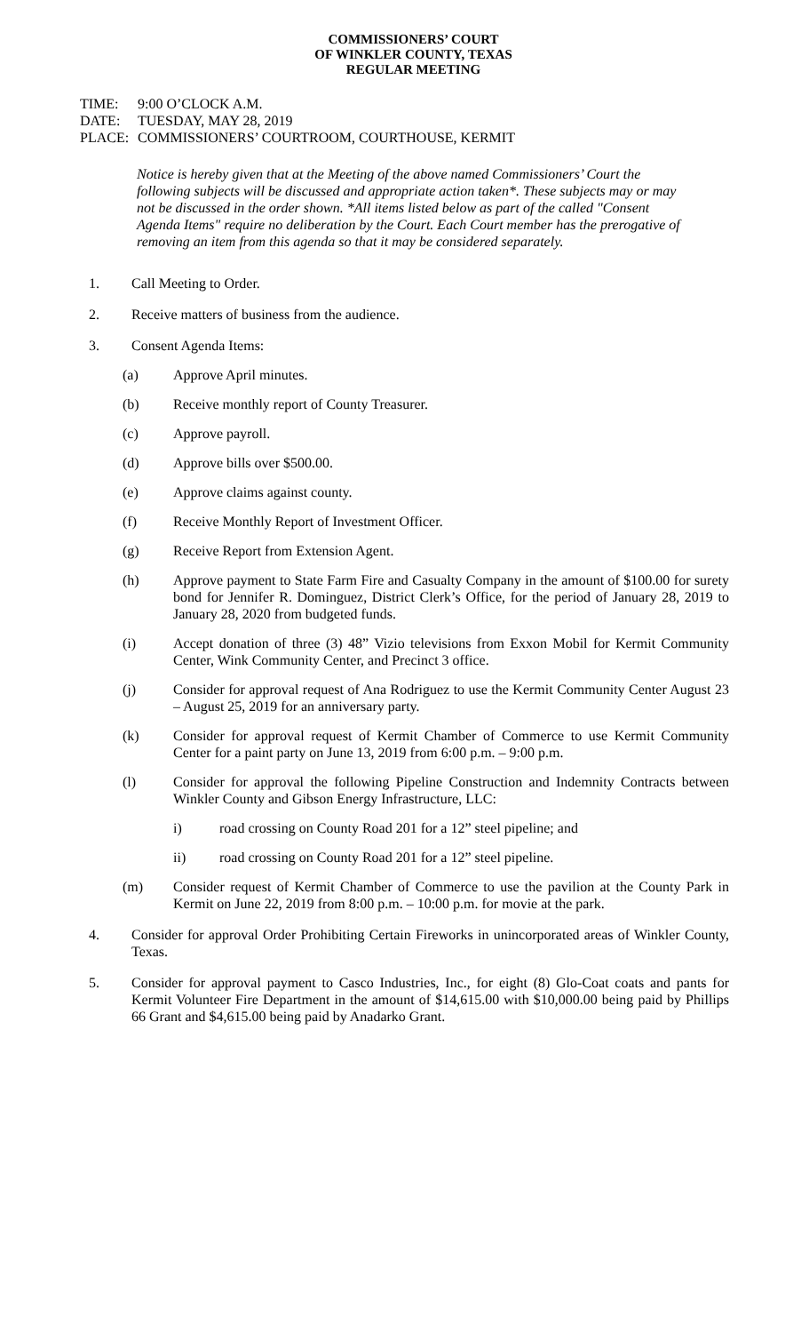COMMISSIONERS’ COURT
OF WINKLER COUNTY, TEXAS
REGULAR MEETING
TIME: 9:00 O’CLOCK A.M.
DATE: TUESDAY, MAY 28, 2019
PLACE: COMMISSIONERS’ COURTROOM, COURTHOUSE, KERMIT
Notice is hereby given that at the Meeting of the above named Commissioners’ Court the following subjects will be discussed and appropriate action taken*. These subjects may or may not be discussed in the order shown. *All items listed below as part of the called "Consent Agenda Items" require no deliberation by the Court. Each Court member has the prerogative of removing an item from this agenda so that it may be considered separately.
1. Call Meeting to Order.
2. Receive matters of business from the audience.
3. Consent Agenda Items:
(a) Approve April minutes.
(b) Receive monthly report of County Treasurer.
(c) Approve payroll.
(d) Approve bills over $500.00.
(e) Approve claims against county.
(f) Receive Monthly Report of Investment Officer.
(g) Receive Report from Extension Agent.
(h) Approve payment to State Farm Fire and Casualty Company in the amount of $100.00 for surety bond for Jennifer R. Dominguez, District Clerk’s Office, for the period of January 28, 2019 to January 28, 2020 from budgeted funds.
(i) Accept donation of three (3) 48” Vizio televisions from Exxon Mobil for Kermit Community Center, Wink Community Center, and Precinct 3 office.
(j) Consider for approval request of Ana Rodriguez to use the Kermit Community Center August 23 – August 25, 2019 for an anniversary party.
(k) Consider for approval request of Kermit Chamber of Commerce to use Kermit Community Center for a paint party on June 13, 2019 from 6:00 p.m. – 9:00 p.m.
(l) Consider for approval the following Pipeline Construction and Indemnity Contracts between Winkler County and Gibson Energy Infrastructure, LLC:
i) road crossing on County Road 201 for a 12” steel pipeline; and
ii) road crossing on County Road 201 for a 12” steel pipeline.
(m) Consider request of Kermit Chamber of Commerce to use the pavilion at the County Park in Kermit on June 22, 2019 from 8:00 p.m. – 10:00 p.m. for movie at the park.
4. Consider for approval Order Prohibiting Certain Fireworks in unincorporated areas of Winkler County, Texas.
5. Consider for approval payment to Casco Industries, Inc., for eight (8) Glo-Coat coats and pants for Kermit Volunteer Fire Department in the amount of $14,615.00 with $10,000.00 being paid by Phillips 66 Grant and $4,615.00 being paid by Anadarko Grant.